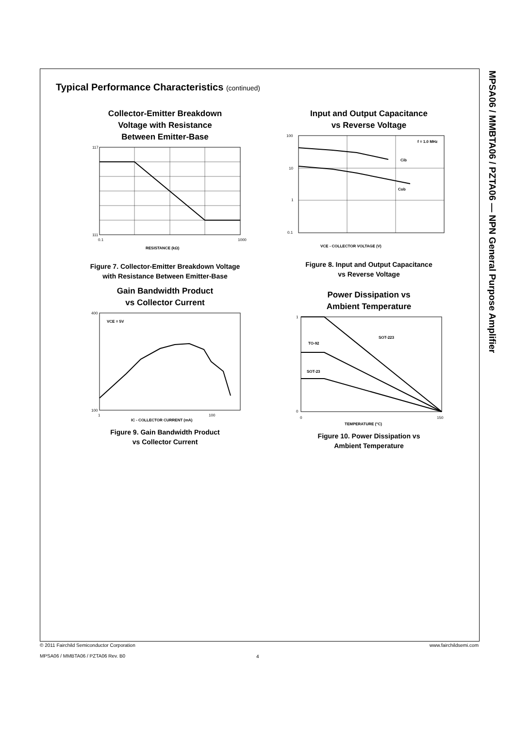MPSA06 / MMBTA06 / PZTA06 — NPN General Purpose Amplifier
Typical Performance Characteristics (continued)
Collector-Emitter Breakdown
Voltage with Resistance
Between Emitter-Base
117
111
0.1
1000
RESISTANCE (kΩ)
Figure 7. Collector-Emitter Breakdown Voltage
with Resistance Between Emitter-Base
Input and Output Capacitance
vs Reverse Voltage
f = 1.0 MHz
Cib
Cob
100
10
1
0.1
VCE - COLLECTOR VOLTAGE (V)
Figure 8. Input and Output Capacitance
vs Reverse Voltage
Gain Bandwidth Product
vs Collector Current
VCE = 5V
400
100
1
100
IC - COLLECTOR CURRENT (mA)
Figure 9. Gain Bandwidth Product
vs Collector Current
Power Dissipation vs
Ambient Temperature
SOT-223
TO-92
SOT-23
1
0
0
150
TEMPERATURE (°C)
Figure 10. Power Dissipation vs
Ambient Temperature
© 2011 Fairchild Semiconductor Corporation
MPSA06 / MMBTA06 / PZTA06 Rev. B0
4
www.fairchildsemi.com